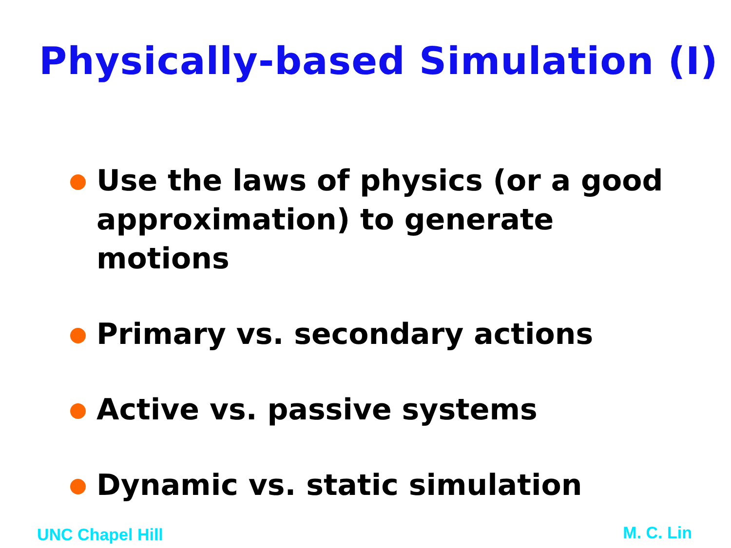Physically-based Simulation (I)
Use the laws of physics (or a good approximation) to generate motions
Primary vs. secondary actions
Active vs. passive systems
Dynamic vs. static simulation
UNC Chapel Hill M. C. Lin